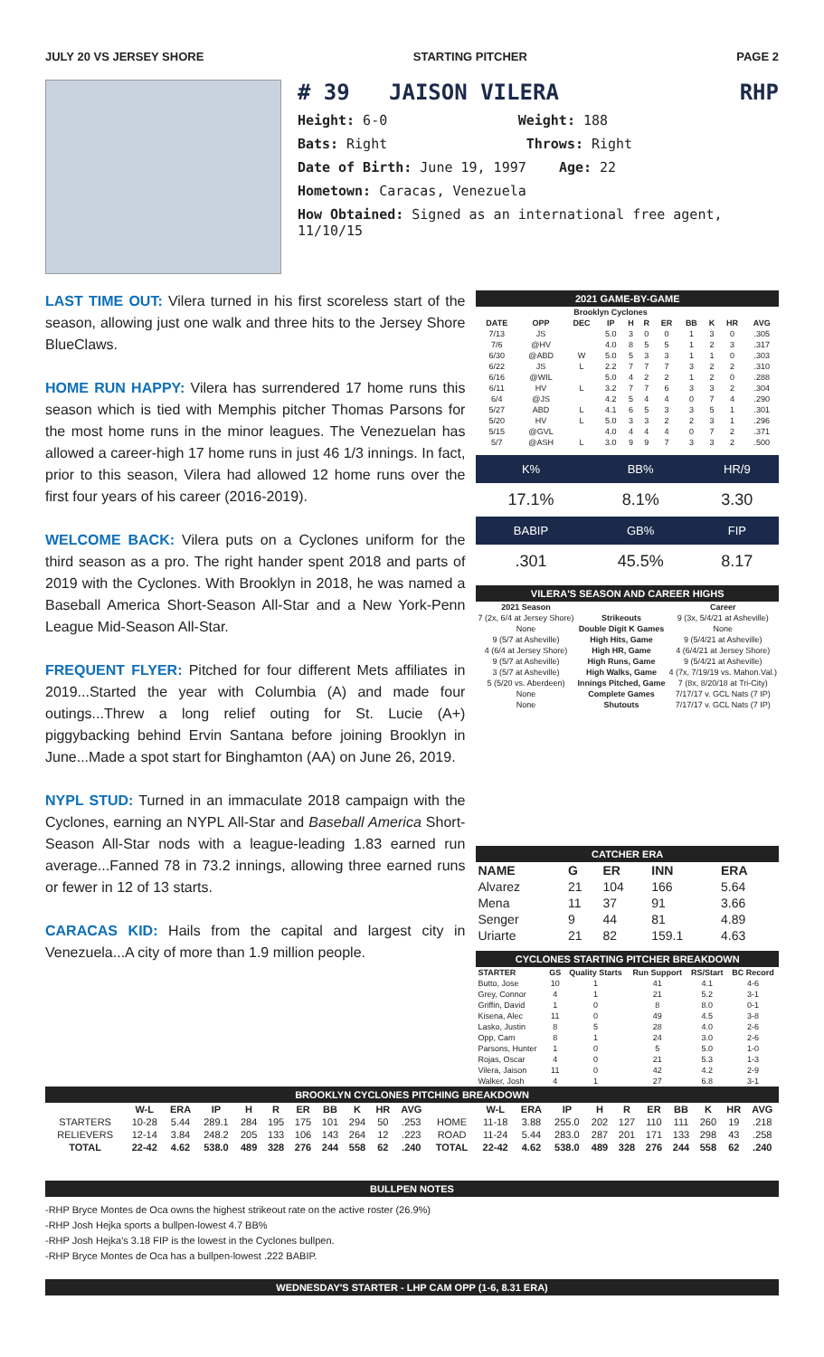JULY 20 VS JERSEY SHORE STARTING PITCHER PAGE 2
# 39 JAISON VILERA RHP
Height: 6-0 Weight: 188
Bats: Right Throws: Right
Date of Birth: June 19, 1997 Age: 22
Hometown: Caracas, Venezuela
How Obtained: Signed as an international free agent, 11/10/15
LAST TIME OUT: Vilera turned in his first scoreless start of the season, allowing just one walk and three hits to the Jersey Shore BlueClaws.
HOME RUN HAPPY: Vilera has surrendered 17 home runs this season which is tied with Memphis pitcher Thomas Parsons for the most home runs in the minor leagues. The Venezuelan has allowed a career-high 17 home runs in just 46 1/3 innings. In fact, prior to this season, Vilera had allowed 12 home runs over the first four years of his career (2016-2019).
WELCOME BACK: Vilera puts on a Cyclones uniform for the third season as a pro. The right hander spent 2018 and parts of 2019 with the Cyclones. With Brooklyn in 2018, he was named a Baseball America Short-Season All-Star and a New York-Penn League Mid-Season All-Star.
FREQUENT FLYER: Pitched for four different Mets affiliates in 2019...Started the year with Columbia (A) and made four outings...Threw a long relief outing for St. Lucie (A+) piggybacking behind Ervin Santana before joining Brooklyn in June...Made a spot start for Binghamton (AA) on June 26, 2019.
NYPL STUD: Turned in an immaculate 2018 campaign with the Cyclones, earning an NYPL All-Star and Baseball America Short-Season All-Star nods with a league-leading 1.83 earned run average...Fanned 78 in 73.2 innings, allowing three earned runs or fewer in 12 of 13 starts.
CARACAS KID: Hails from the capital and largest city in Venezuela...A city of more than 1.9 million people.
2021 GAME-BY-GAME
| Brooklyn Cyclones | | | | | | | | | | |
| --- | --- | --- | --- | --- | --- | --- | --- | --- | --- | --- |
| DATE | OPP | DEC | IP | H | R | ER | BB | K | HR | AVG |
| 7/13 | JS | | 5.0 | 3 | 0 | 0 | 1 | 3 | 0 | .305 |
| 7/6 | @HV | | 4.0 | 8 | 5 | 5 | 1 | 2 | 3 | .317 |
| 6/30 | @ABD | W | 5.0 | 5 | 3 | 3 | 1 | 1 | 0 | .303 |
| 6/22 | JS | L | 2.2 | 7 | 7 | 7 | 3 | 2 | 2 | .310 |
| 6/16 | @WIL | | 5.0 | 4 | 2 | 2 | 1 | 2 | 0 | .288 |
| 6/11 | HV | L | 3.2 | 7 | 7 | 6 | 3 | 3 | 2 | .304 |
| 6/4 | @JS | | 4.2 | 5 | 4 | 4 | 0 | 7 | 4 | .290 |
| 5/27 | ABD | L | 4.1 | 6 | 5 | 3 | 3 | 5 | 1 | .301 |
| 5/20 | HV | L | 5.0 | 3 | 3 | 2 | 2 | 3 | 1 | .296 |
| 5/15 | @GVL | | 4.0 | 4 | 4 | 4 | 0 | 7 | 2 | .371 |
| 5/7 | @ASH | L | 3.0 | 9 | 9 | 7 | 3 | 3 | 2 | .500 |
| K% | BB% | HR/9 |
| 17.1% | 8.1% | 3.30 |
| BABIP | GB% | FIP |
| .301 | 45.5% | 8.17 |
VILERA'S SEASON AND CAREER HIGHS
| 2021 Season | | Career |
| --- | --- | --- |
| 7 (2x, 6/4 at Jersey Shore) | Strikeouts | 9 (3x, 5/4/21 at Asheville) |
| None | Double Digit K Games | None |
| 9 (5/7 at Asheville) | High Hits, Game | 9 (5/4/21 at Asheville) |
| 4 (6/4 at Jersey Shore) | High HR, Game | 4 (6/4/21 at Jersey Shore) |
| 9 (5/7 at Asheville) | High Runs, Game | 9 (5/4/21 at Asheville) |
| 3 (5/7 at Asheville) | High Walks, Game | 4 (7x, 7/19/19 vs. Mahon.Val.) |
| 5 (5/20 vs. Aberdeen) | Innings Pitched, Game | 7 (8x, 8/20/18 at Tri-City) |
| None | Complete Games | 7/17/17 v. GCL Nats (7 IP) |
| None | Shutouts | 7/17/17 v. GCL Nats (7 IP) |
CATCHER ERA
| NAME | G | ER | INN | ERA |
| --- | --- | --- | --- | --- |
| Alvarez | 21 | 104 | 166 | 5.64 |
| Mena | 11 | 37 | 91 | 3.66 |
| Senger | 9 | 44 | 81 | 4.89 |
| Uriarte | 21 | 82 | 159.1 | 4.63 |
CYCLONES STARTING PITCHER BREAKDOWN
| STARTER | GS | Quality Starts | Run Support | RS/Start | BC Record |
| --- | --- | --- | --- | --- | --- |
| Butto, Jose | 10 | 1 | 41 | 4.1 | 4-6 |
| Grey, Connor | 4 | 1 | 21 | 5.2 | 3-1 |
| Griffin, David | 1 | 0 | 8 | 8.0 | 0-1 |
| Kisena, Alec | 11 | 0 | 49 | 4.5 | 3-8 |
| Lasko, Justin | 8 | 5 | 28 | 4.0 | 2-6 |
| Opp, Cam | 8 | 1 | 24 | 3.0 | 2-6 |
| Parsons, Hunter | 1 | 0 | 5 | 5.0 | 1-0 |
| Rojas, Oscar | 4 | 0 | 21 | 5.3 | 1-3 |
| Vilera, Jaison | 11 | 0 | 42 | 4.2 | 2-9 |
| Walker, Josh | 4 | 1 | 27 | 6.8 | 3-1 |
BROOKLYN CYCLONES PITCHING BREAKDOWN
| | W-L | ERA | IP | H | R | ER | BB | K | HR | AVG | | W-L | ERA | IP | H | R | ER | BB | K | HR | AVG |
| --- | --- | --- | --- | --- | --- | --- | --- | --- | --- | --- | --- | --- | --- | --- | --- | --- | --- | --- | --- | --- | --- |
| STARTERS | 10-28 | 5.44 | 289.1 | 284 | 195 | 175 | 101 | 294 | 50 | .253 | HOME | 11-18 | 3.88 | 255.0 | 202 | 127 | 110 | 111 | 260 | 19 | .218 |
| RELIEVERS | 12-14 | 3.84 | 248.2 | 205 | 133 | 106 | 143 | 264 | 12 | .223 | ROAD | 11-24 | 5.44 | 283.0 | 287 | 201 | 171 | 133 | 298 | 43 | .258 |
| TOTAL | 22-42 | 4.62 | 538.0 | 489 | 328 | 276 | 244 | 558 | 62 | .240 | TOTAL | 22-42 | 4.62 | 538.0 | 489 | 328 | 276 | 244 | 558 | 62 | .240 |
BULLPEN NOTES
-RHP Bryce Montes de Oca owns the highest strikeout rate on the active roster (26.9%)
-RHP Josh Hejka sports a bullpen-lowest 4.7 BB%
-RHP Josh Hejka's 3.18 FIP is the lowest in the Cyclones bullpen.
-RHP Bryce Montes de Oca has a bullpen-lowest .222 BABIP.
WEDNESDAY'S STARTER - LHP CAM OPP (1-6, 8.31 ERA)